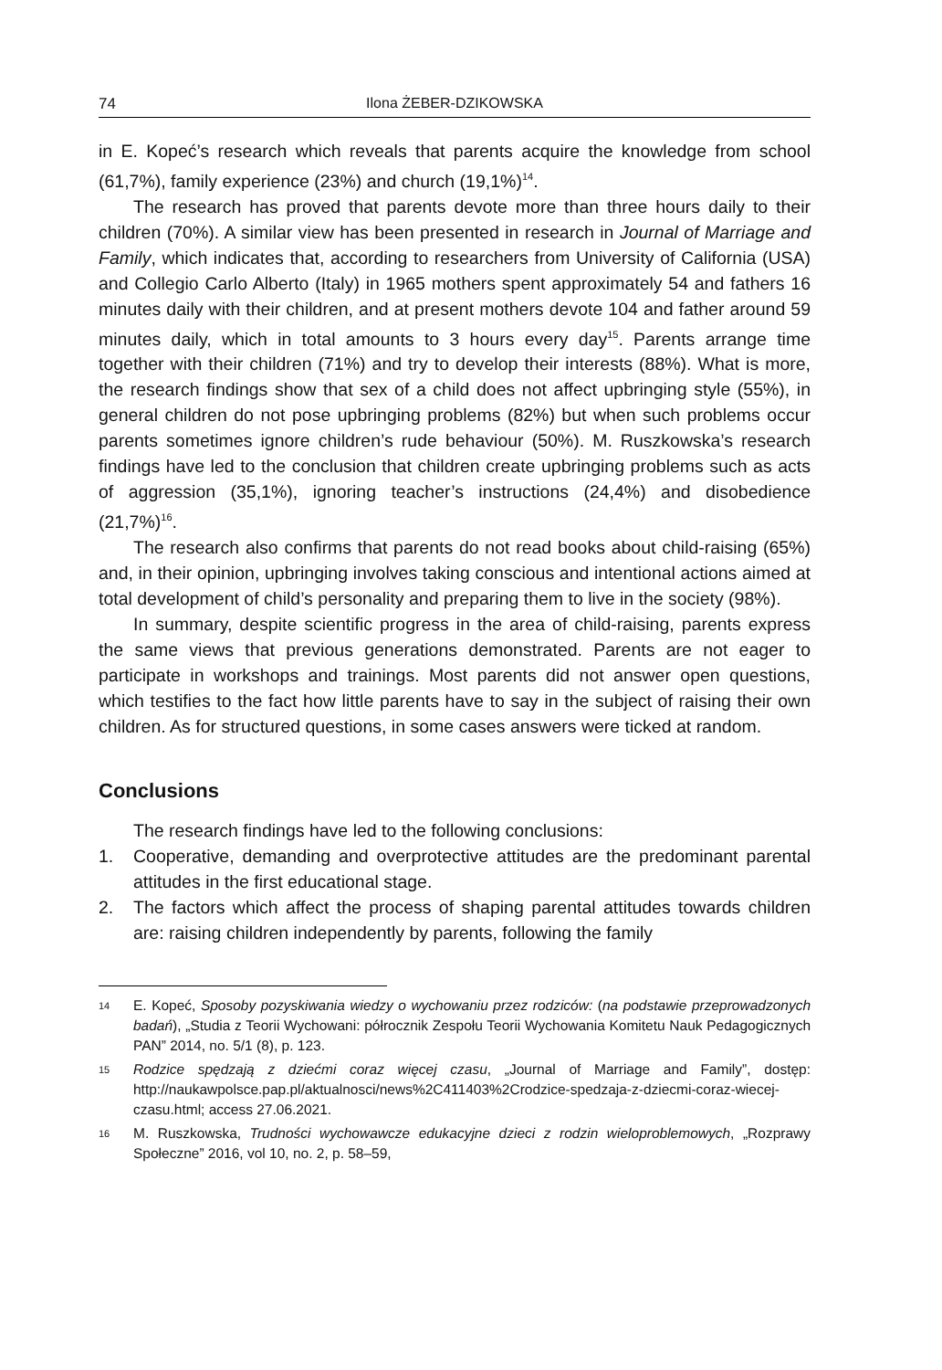74 Ilona ŻEBER-DZIKOWSKA
in E. Kopeć’s research which reveals that parents acquire the knowledge from school (61,7%), family experience (23%) and church (19,1%)<sup>14</sup>.
The research has proved that parents devote more than three hours daily to their children (70%). A similar view has been presented in research in Journal of Marriage and Family, which indicates that, according to researchers from University of California (USA) and Collegio Carlo Alberto (Italy) in 1965 mothers spent approximately 54 and fathers 16 minutes daily with their children, and at present mothers devote 104 and father around 59 minutes daily, which in total amounts to 3 hours every day<sup>15</sup>. Parents arrange time together with their children (71%) and try to develop their interests (88%). What is more, the research findings show that sex of a child does not affect upbringing style (55%), in general children do not pose upbringing problems (82%) but when such problems occur parents sometimes ignore children’s rude behaviour (50%). M. Ruszkowska’s research findings have led to the conclusion that children create upbringing problems such as acts of aggression (35,1%), ignoring teacher’s instructions (24,4%) and disobedience (21,7%)<sup>16</sup>.
The research also confirms that parents do not read books about child-raising (65%) and, in their opinion, upbringing involves taking conscious and intentional actions aimed at total development of child’s personality and preparing them to live in the society (98%).
In summary, despite scientific progress in the area of child-raising, parents express the same views that previous generations demonstrated. Parents are not eager to participate in workshops and trainings. Most parents did not answer open questions, which testifies to the fact how little parents have to say in the subject of raising their own children. As for structured questions, in some cases answers were ticked at random.
Conclusions
The research findings have led to the following conclusions:
1. Cooperative, demanding and overprotective attitudes are the predominant parental attitudes in the first educational stage.
2. The factors which affect the process of shaping parental attitudes towards children are: raising children independently by parents, following the family
<sup>14</sup> E. Kopeć, Sposoby pozyskiwania wiedzy o wychowaniu przez rodziców: (na podstawie przeprowadzonych badań), „Studia z Teorii Wychowani: półrocznik Zespołu Teorii Wychowania Komitetu Nauk Pedagogicznych PAN” 2014, no. 5/1 (8), p. 123.
<sup>15</sup> Rodzice spędzają z dziećmi coraz więcej czasu, „Journal of Marriage and Family”, dostęp: http://naukawpolsce.pap.pl/aktualnosci/news%2C411403%2Crodzice-spedzaja-z-dziecmi-coraz-wiecej-czasu.html; access 27.06.2021.
<sup>16</sup> M. Ruszkowska, Trudności wychowawcze edukacyjne dzieci z rodzin wieloproblemowych, „Rozprawy Społeczne” 2016, vol 10, no. 2, p. 58–59,